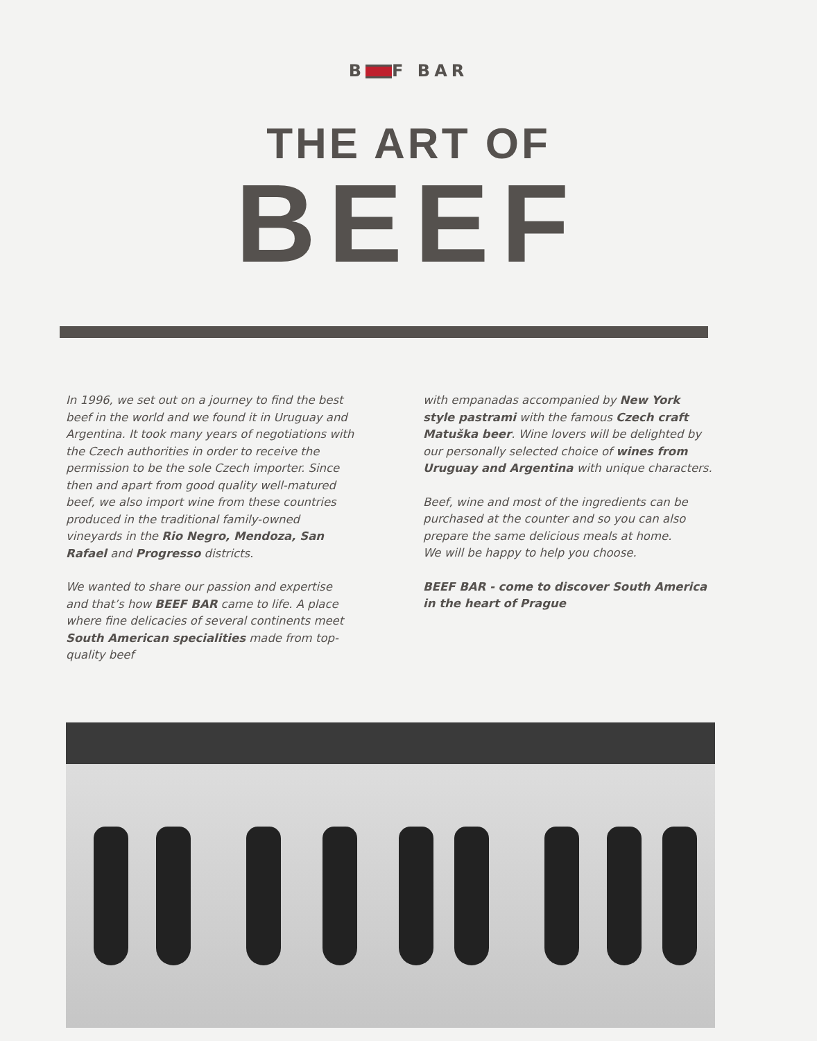B F BAR
THE ART OF
BEEF
In 1996, we set out on a journey to find the best beef in the world and we found it in Uruguay and Argentina. It took many years of negotiations with the Czech authorities in order to receive the permission to be the sole Czech importer. Since then and apart from good quality well-matured beef, we also import wine from these countries produced in the traditional family-owned vineyards in the Rio Negro, Mendoza, San Rafael and Progresso districts.
We wanted to share our passion and expertise and that’s how BEEF BAR came to life. A place where fine delicacies of several continents meet South American specialities made from top-quality beef
with empanadas accompanied by New York style pastrami with the famous Czech craft Matuška beer. Wine lovers will be delighted by our personally selected choice of wines from Uruguay and Argentina with unique characters.
Beef, wine and most of the ingredients can be purchased at the counter and so you can also prepare the same delicious meals at home.
We will be happy to help you choose.
BEEF BAR - come to discover South America in the heart of Prague